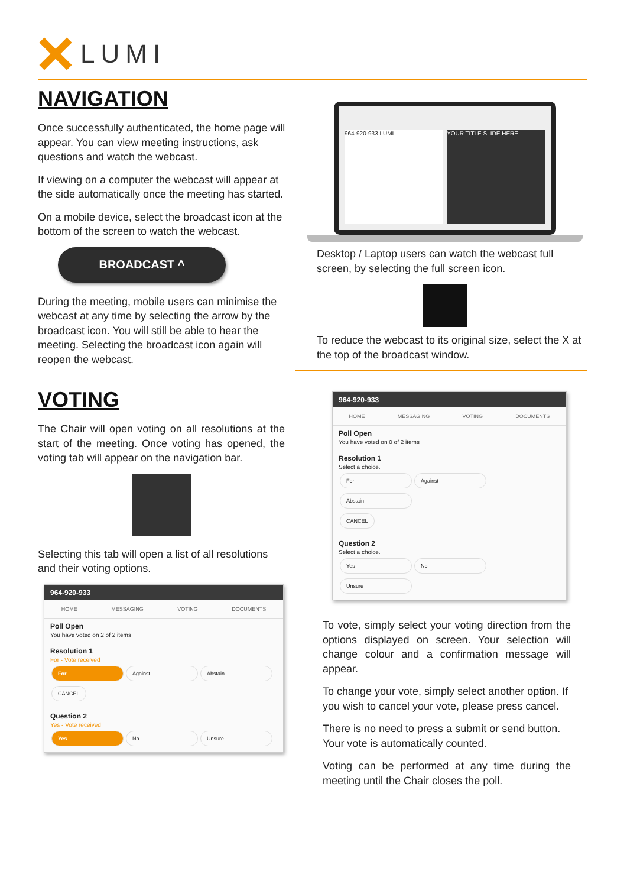LUMI
NAVIGATION
Once successfully authenticated, the home page will appear. You can view meeting instructions, ask questions and watch the webcast.
If viewing on a computer the webcast will appear at the side automatically once the meeting has started.
On a mobile device, select the broadcast icon at the bottom of the screen to watch the webcast.
BROADCAST ^
During the meeting, mobile users can minimise the webcast at any time by selecting the arrow by the broadcast icon. You will still be able to hear the meeting. Selecting the broadcast icon again will reopen the webcast.
964-920-933 LUMI YOUR TITLE SLIDE HERE
Desktop / Laptop users can watch the webcast full screen, by selecting the full screen icon.
To reduce the webcast to its original size, select the X at the top of the broadcast window.
VOTING
The Chair will open voting on all resolutions at the start of the meeting. Once voting has opened, the voting tab will appear on the navigation bar.
Selecting this tab will open a list of all resolutions and their voting options.
964-920-933
HOME MESSAGING VOTING DOCUMENTS
Poll Open
You have voted on 2 of 2 items
Resolution 1
For - Vote received
For Against Abstain
CANCEL
Question 2
Yes - Vote received
Yes No Unsure
964-920-933
HOME MESSAGING VOTING DOCUMENTS
Poll Open
You have voted on 0 of 2 items
Resolution 1
Select a choice.
For Against Abstain
CANCEL
Question 2
Select a choice.
Yes No Unsure
To vote, simply select your voting direction from the options displayed on screen. Your selection will change colour and a confirmation message will appear.
To change your vote, simply select another option. If you wish to cancel your vote, please press cancel.
There is no need to press a submit or send button. Your vote is automatically counted.
Voting can be performed at any time during the meeting until the Chair closes the poll.